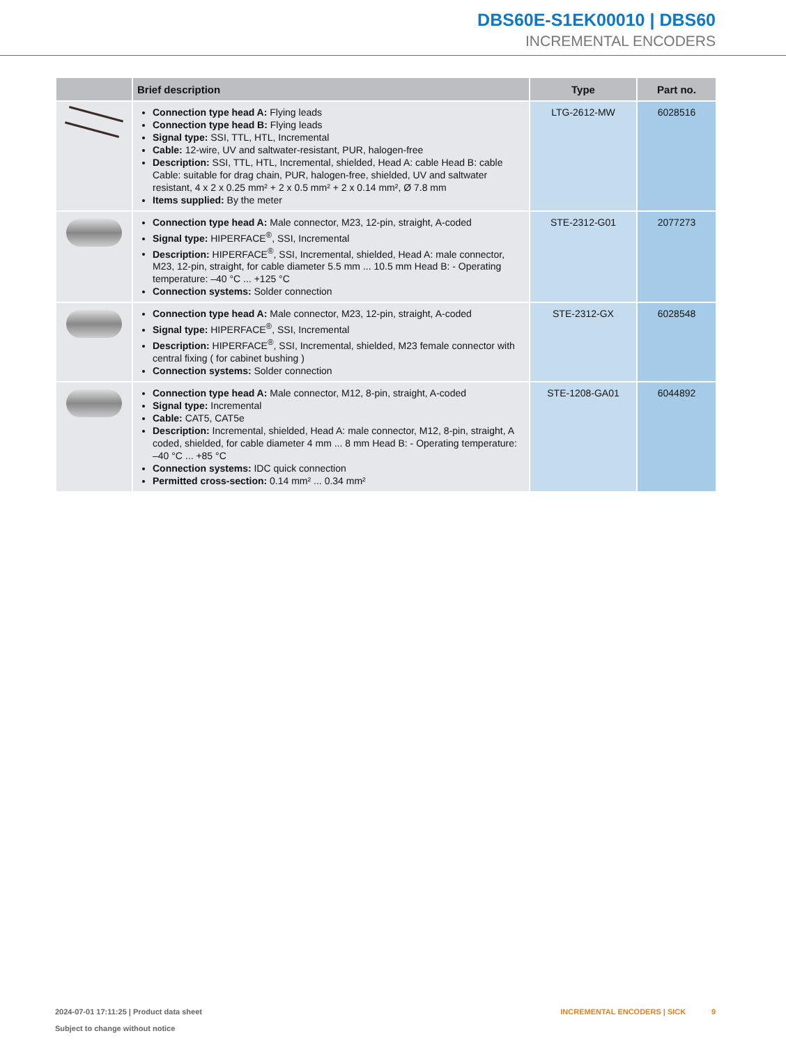DBS60E-S1EK00010 | DBS60
INCREMENTAL ENCODERS
| | Brief description | Type | Part no. |
| --- | --- | --- | --- |
| | Connection type head A: Flying leads Connection type head B: Flying leads Signal type: SSI, TTL, HTL, Incremental Cable: 12-wire, UV and saltwater-resistant, PUR, halogen-free Description: SSI, TTL, HTL, Incremental, shielded, Head A: cable Head B: cable Cable: suitable for drag chain, PUR, halogen-free, shielded, UV and saltwater resistant, 4 x 2 x 0.25 mm² + 2 x 0.5 mm² + 2 x 0.14 mm², Ø 7.8 mm Items supplied: By the meter | LTG-2612-MW | 6028516 |
| | Connection type head A: Male connector, M23, 12-pin, straight, A-coded Signal type: HIPERFACE<sup>®</sup>, SSI, Incremental Description: HIPERFACE<sup>®</sup>, SSI, Incremental, shielded, Head A: male connector, M23, 12-pin, straight, for cable diameter 5.5 mm ... 10.5 mm Head B: - Operating tempera­ture: –40 °C ... +125 °C Connection systems: Solder connection | STE-2312-G01 | 2077273 |
| | Connection type head A: Male connector, M23, 12-pin, straight, A-coded Signal type: HIPERFACE<sup>®</sup>, SSI, Incremental Description: HIPERFACE<sup>®</sup>, SSI, Incremental, shielded, M23 female connector with central fixing ( for cabinet bushing ) Connection systems: Solder connection | STE-2312-GX | 6028548 |
| | Connection type head A: Male connector, M12, 8-pin, straight, A-coded Signal type: Incremental Cable: CAT5, CAT5e Description: Incremental, shielded, Head A: male connector, M12, 8-pin, straight, A coded, shielded, for cable diameter 4 mm ... 8 mm Head B: - Operating temperature: –40 °C ... +85 °C Connection systems: IDC quick connection Permitted cross-section: 0.14 mm² ... 0.34 mm² | STE-1208-GA01 | 6044892 |
2024-07-01 17:11:25 | Product data sheet
Subject to change without notice
INCREMENTAL ENCODERS | SICK 9